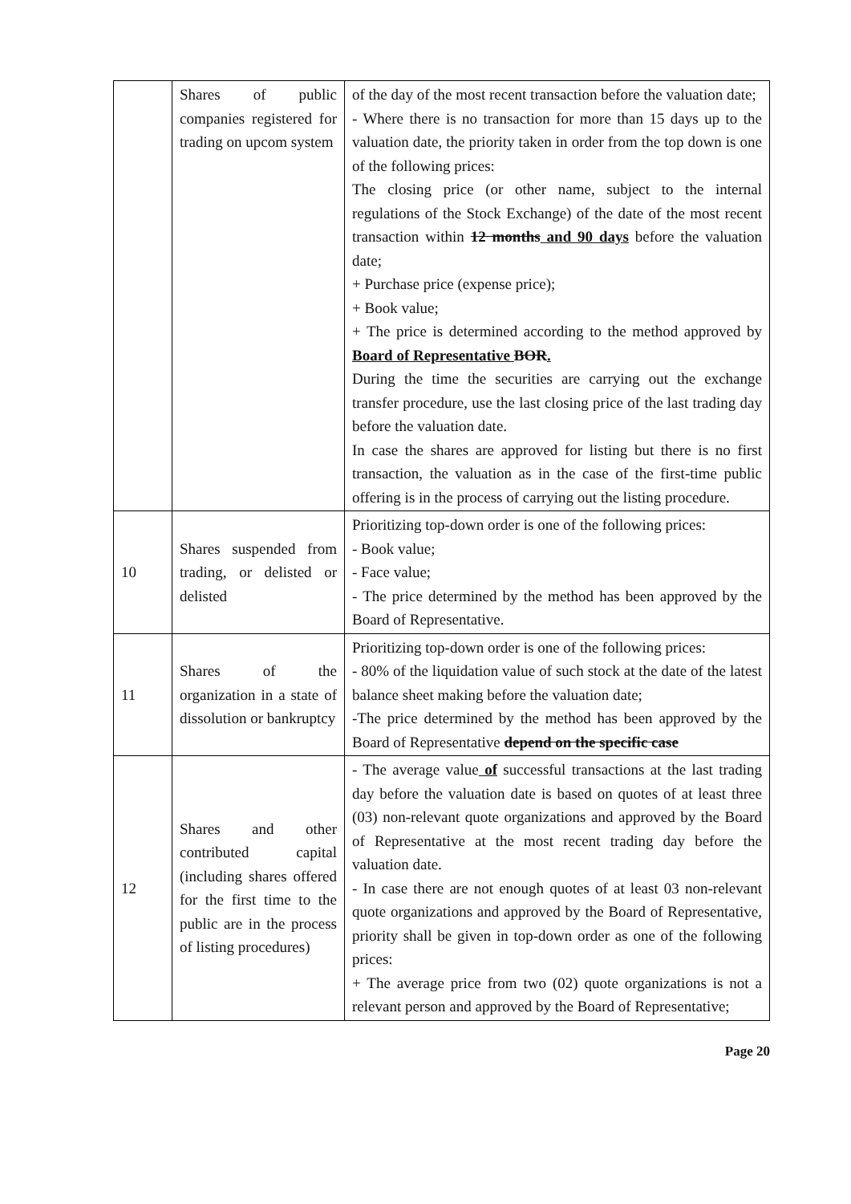| | Shares of public companies registered for trading on upcom system | of the day of the most recent transaction before the valuation date; - Where there is no transaction for more than 15 days up to the valuation date, the priority taken in order from the top down is one of the following prices: The closing price (or other name, subject to the internal regulations of the Stock Exchange) of the date of the most recent transaction within 12 months and 90 days before the valuation date; + Purchase price (expense price); + Book value; + The price is determined according to the method approved by Board of Representative BOR . During the time the securities are carrying out the exchange transfer procedure, use the last closing price of the last trading day before the valuation date. In case the shares are approved for listing but there is no first transaction, the valuation as in the case of the first-time public offering is in the process of carrying out the listing procedure. |
| 10 | Shares suspended from trading, or delisted or delisted | Prioritizing top-down order is one of the following prices: - Book value; - Face value; - The price determined by the method has been approved by the Board of Representative. |
| 11 | Shares of the organization in a state of dissolution or bankruptcy | Prioritizing top-down order is one of the following prices: - 80% of the liquidation value of such stock at the date of the latest balance sheet making before the valuation date; -The price determined by the method has been approved by the Board of Representative depend on the specific case |
| 12 | Shares and other contributed capital (including shares offered for the first time to the public are in the process of listing procedures) | - The average value of successful transactions at the last trading day before the valuation date is based on quotes of at least three (03) non-relevant quote organizations and approved by the Board of Representative at the most recent trading day before the valuation date. - In case there are not enough quotes of at least 03 non-relevant quote organizations and approved by the Board of Representative, priority shall be given in top-down order as one of the following prices: + The average price from two (02) quote organizations is not a relevant person and approved by the Board of Representative; |
Page 20